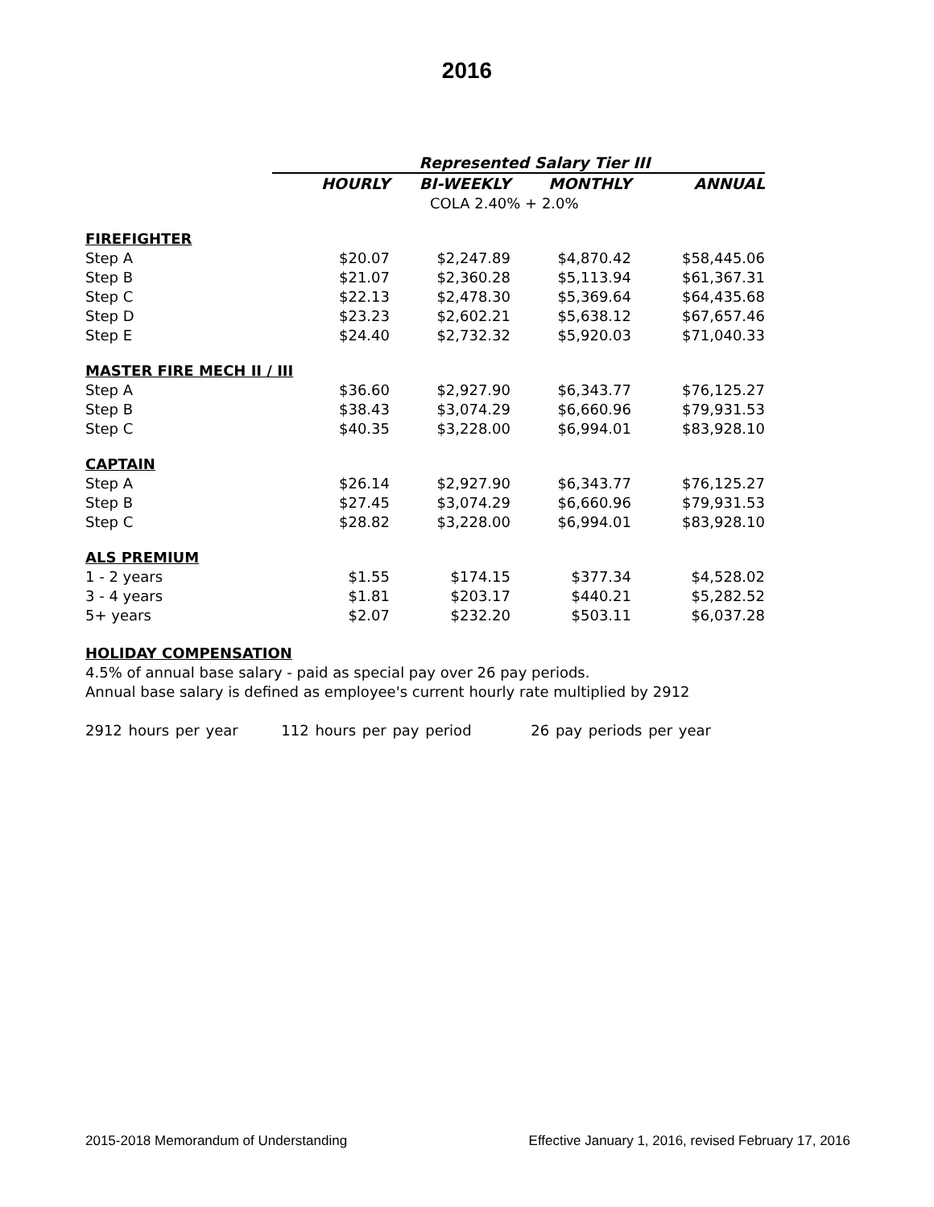2016
| | Represented Salary Tier III | | | |
| --- | --- | --- | --- | --- |
| | HOURLY | BI-WEEKLY | MONTHLY | ANNUAL |
| | | COLA 2.40% + 2.0% | | |
| FIREFIGHTER | | | | |
| Step A | $20.07 | $2,247.89 | $4,870.42 | $58,445.06 |
| Step B | $21.07 | $2,360.28 | $5,113.94 | $61,367.31 |
| Step C | $22.13 | $2,478.30 | $5,369.64 | $64,435.68 |
| Step D | $23.23 | $2,602.21 | $5,638.12 | $67,657.46 |
| Step E | $24.40 | $2,732.32 | $5,920.03 | $71,040.33 |
| MASTER FIRE MECH II / III | | | | |
| Step A | $36.60 | $2,927.90 | $6,343.77 | $76,125.27 |
| Step B | $38.43 | $3,074.29 | $6,660.96 | $79,931.53 |
| Step C | $40.35 | $3,228.00 | $6,994.01 | $83,928.10 |
| CAPTAIN | | | | |
| Step A | $26.14 | $2,927.90 | $6,343.77 | $76,125.27 |
| Step B | $27.45 | $3,074.29 | $6,660.96 | $79,931.53 |
| Step C | $28.82 | $3,228.00 | $6,994.01 | $83,928.10 |
| ALS PREMIUM | | | | |
| 1 - 2 years | $1.55 | $174.15 | $377.34 | $4,528.02 |
| 3 - 4 years | $1.81 | $203.17 | $440.21 | $5,282.52 |
| 5+ years | $2.07 | $232.20 | $503.11 | $6,037.28 |
HOLIDAY COMPENSATION
4.5% of annual base salary - paid as special pay over 26 pay periods.
Annual base salary is defined as employee's current hourly rate multiplied by 2912
2912 hours per year 112 hours per pay period 26 pay periods per year
2015-2018 Memorandum of Understanding Effective January 1, 2016, revised February 17, 2016